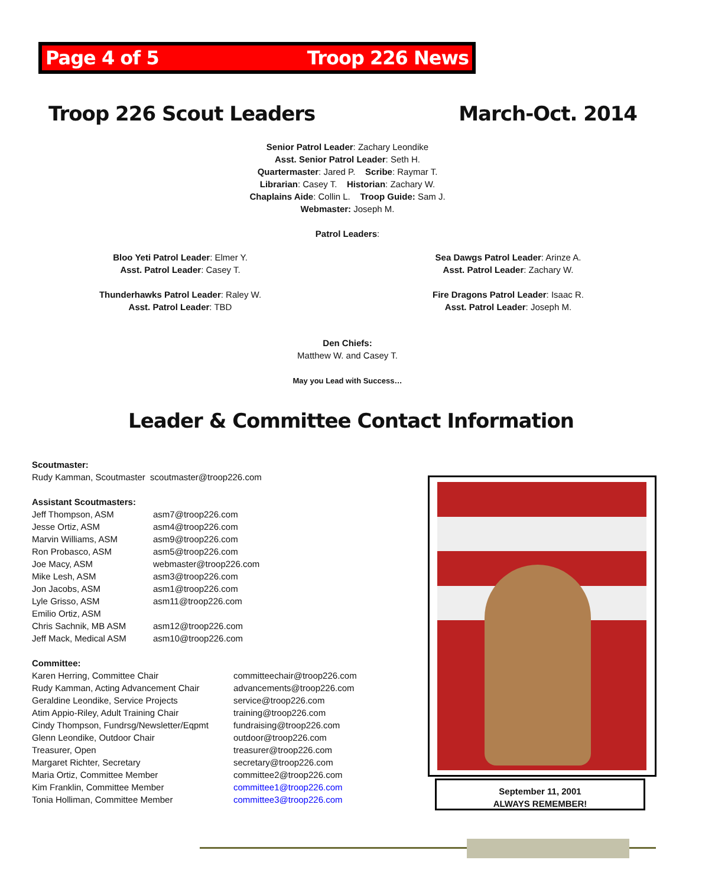Page 4 of 5 Troop 226 News
Troop 226 Scout Leaders March-Oct. 2014
Senior Patrol Leader: Zachary Leondike
Asst. Senior Patrol Leader: Seth H.
Quartermaster: Jared P. Scribe: Raymar T.
Librarian: Casey T. Historian: Zachary W.
Chaplains Aide: Collin L. Troop Guide: Sam J.
Webmaster: Joseph M.
Patrol Leaders:
Bloo Yeti Patrol Leader: Elmer Y.
Asst. Patrol Leader: Casey T.
Thunderhawks Patrol Leader: Raley W.
Asst. Patrol Leader: TBD
Sea Dawgs Patrol Leader: Arinze A.
Asst. Patrol Leader: Zachary W.
Fire Dragons Patrol Leader: Isaac R.
Asst. Patrol Leader: Joseph M.
Den Chiefs:
Matthew W. and Casey T.
May you Lead with Success…
Leader & Committee Contact Information
Scoutmaster:
Rudy Kamman, Scoutmaster scoutmaster@troop226.com
Assistant Scoutmasters:
| Jeff Thompson, ASM | asm7@troop226.com |
| Jesse Ortiz, ASM | asm4@troop226.com |
| Marvin Williams, ASM | asm9@troop226.com |
| Ron Probasco, ASM | asm5@troop226.com |
| Joe Macy, ASM | webmaster@troop226.com |
| Mike Lesh, ASM | asm3@troop226.com |
| Jon Jacobs, ASM | asm1@troop226.com |
| Lyle Grisso, ASM | asm11@troop226.com |
| Emilio Ortiz, ASM | |
| Chris Sachnik, MB ASM | asm12@troop226.com |
| Jeff Mack, Medical ASM | asm10@troop226.com |
Committee:
| Karen Herring, Committee Chair | committeechair@troop226.com |
| Rudy Kamman, Acting Advancement Chair | advancements@troop226.com |
| Geraldine Leondike, Service Projects | service@troop226.com |
| Atim Appio-Riley, Adult Training Chair | training@troop226.com |
| Cindy Thompson, Fundrsg/Newsletter/Eqpmt | fundraising@troop226.com |
| Glenn Leondike, Outdoor Chair | outdoor@troop226.com |
| Treasurer, Open | treasurer@troop226.com |
| Margaret Richter, Secretary | secretary@troop226.com |
| Maria Ortiz, Committee Member | committee2@troop226.com |
| Kim Franklin, Committee Member | committee1@troop226.com |
| Tonia Holliman, Committee Member | committee3@troop226.com |
September 11, 2001
ALWAYS REMEMBER!